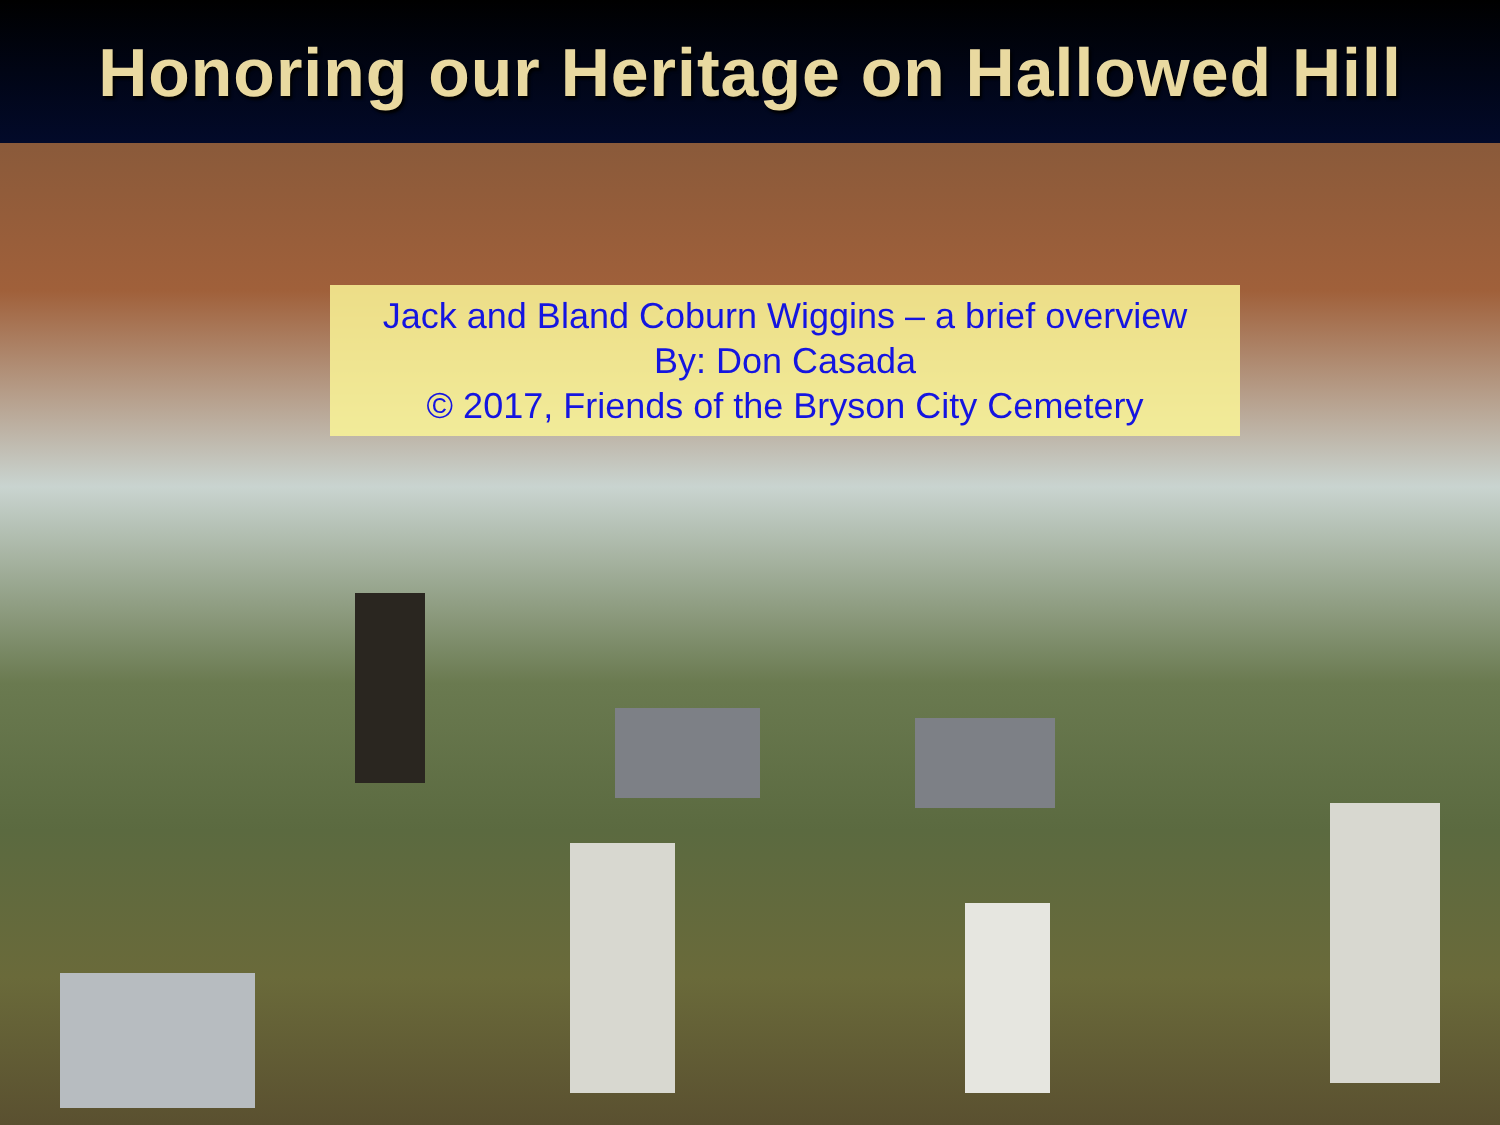Honoring our Heritage on Hallowed Hill
Jack and Bland Coburn Wiggins – a brief overview
By: Don Casada
© 2017, Friends of the Bryson City Cemetery